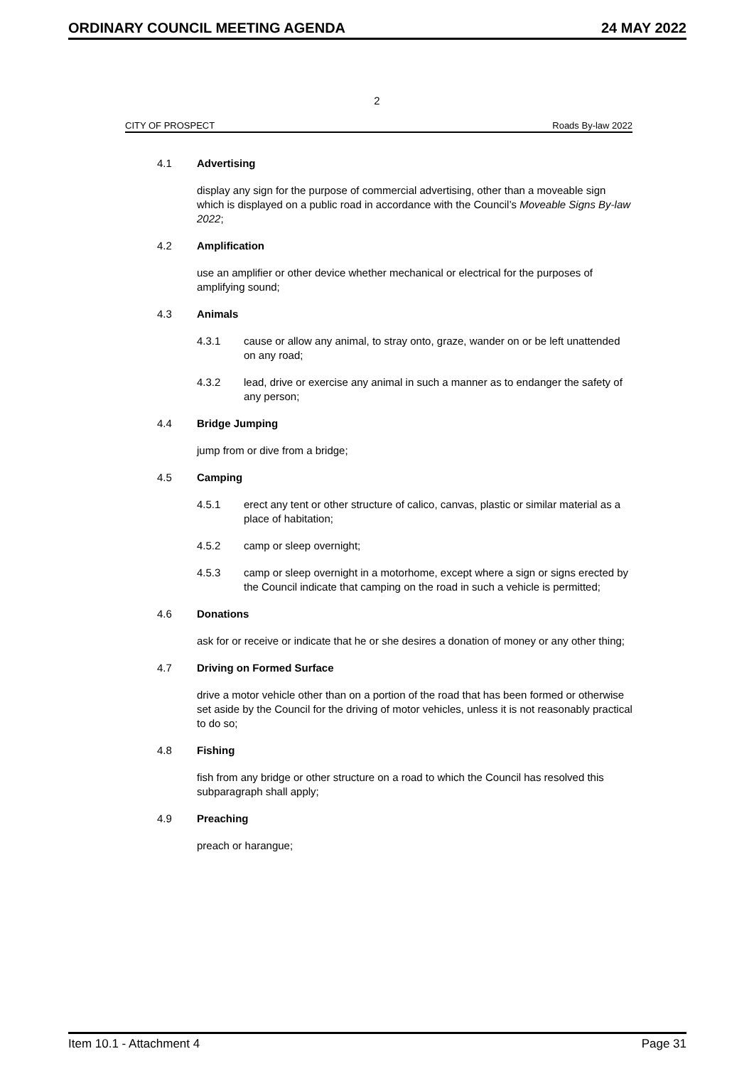ORDINARY COUNCIL MEETING AGENDA 24 MAY 2022
2
CITY OF PROSPECT Roads By-law 2022
4.1 Advertising
display any sign for the purpose of commercial advertising, other than a moveable sign which is displayed on a public road in accordance with the Council’s Moveable Signs By-law 2022;
4.2 Amplification
use an amplifier or other device whether mechanical or electrical for the purposes of amplifying sound;
4.3 Animals
4.3.1 cause or allow any animal, to stray onto, graze, wander on or be left unattended on any road;
4.3.2 lead, drive or exercise any animal in such a manner as to endanger the safety of any person;
4.4 Bridge Jumping
jump from or dive from a bridge;
4.5 Camping
4.5.1 erect any tent or other structure of calico, canvas, plastic or similar material as a place of habitation;
4.5.2 camp or sleep overnight;
4.5.3 camp or sleep overnight in a motorhome, except where a sign or signs erected by the Council indicate that camping on the road in such a vehicle is permitted;
4.6 Donations
ask for or receive or indicate that he or she desires a donation of money or any other thing;
4.7 Driving on Formed Surface
drive a motor vehicle other than on a portion of the road that has been formed or otherwise set aside by the Council for the driving of motor vehicles, unless it is not reasonably practical to do so;
4.8 Fishing
fish from any bridge or other structure on a road to which the Council has resolved this subparagraph shall apply;
4.9 Preaching
preach or harangue;
Item 10.1 - Attachment 4 Page 31